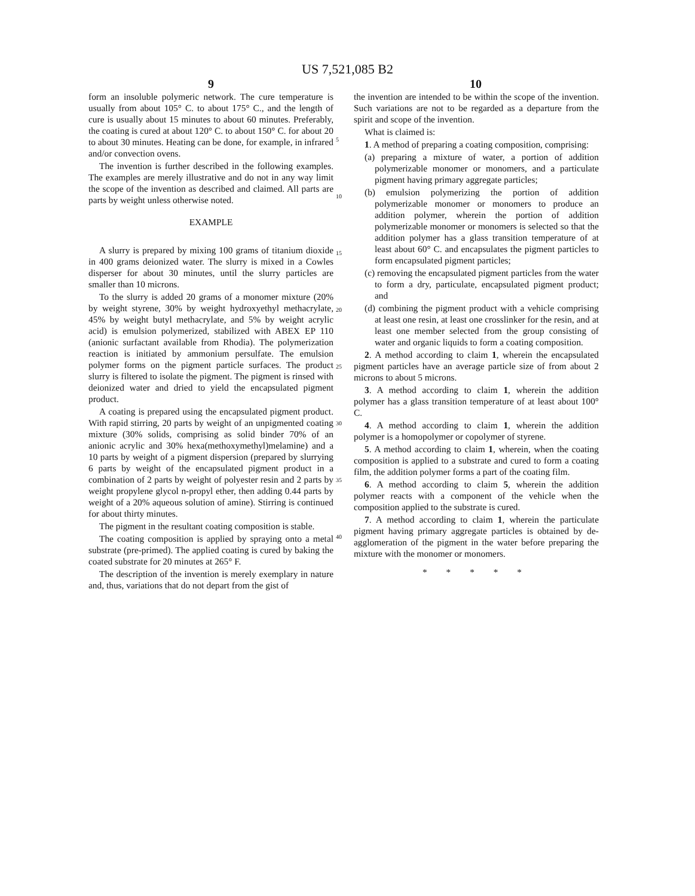US 7,521,085 B2
9 10
form an insoluble polymeric network. The cure temperature is usually from about 105° C. to about 175° C., and the length of cure is usually about 15 minutes to about 60 minutes. Preferably, the coating is cured at about 120° C. to about 150° C. for about 20 to about 30 minutes. Heating can be done, for example, in infrared and/or convection ovens.
The invention is further described in the following examples. The examples are merely illustrative and do not in any way limit the scope of the invention as described and claimed. All parts are parts by weight unless otherwise noted.
EXAMPLE
A slurry is prepared by mixing 100 grams of titanium dioxide in 400 grams deionized water. The slurry is mixed in a Cowles disperser for about 30 minutes, until the slurry particles are smaller than 10 microns.
To the slurry is added 20 grams of a monomer mixture (20% by weight styrene, 30% by weight hydroxyethyl methacrylate, 45% by weight butyl methacrylate, and 5% by weight acrylic acid) is emulsion polymerized, stabilized with ABEX EP 110 (anionic surfactant available from Rhodia). The polymerization reaction is initiated by ammonium persulfate. The emulsion polymer forms on the pigment particle surfaces. The product slurry is filtered to isolate the pigment. The pigment is rinsed with deionized water and dried to yield the encapsulated pigment product.
A coating is prepared using the encapsulated pigment product. With rapid stirring, 20 parts by weight of an unpigmented coating mixture (30% solids, comprising as solid binder 70% of an anionic acrylic and 30% hexa(methoxymethyl)melamine) and a 10 parts by weight of a pigment dispersion (prepared by slurrying 6 parts by weight of the encapsulated pigment product in a combination of 2 parts by weight of polyester resin and 2 parts by weight propylene glycol n-propyl ether, then adding 0.44 parts by weight of a 20% aqueous solution of amine). Stirring is continued for about thirty minutes.
The pigment in the resultant coating composition is stable.
The coating composition is applied by spraying onto a metal substrate (pre-primed). The applied coating is cured by baking the coated substrate for 20 minutes at 265° F.
The description of the invention is merely exemplary in nature and, thus, variations that do not depart from the gist of
5
10
15
20
25
30
35
40
the invention are intended to be within the scope of the invention. Such variations are not to be regarded as a departure from the spirit and scope of the invention.
What is claimed is:
1. A method of preparing a coating composition, comprising:
(a) preparing a mixture of water, a portion of addition polymerizable monomer or monomers, and a particulate pigment having primary aggregate particles;
(b) emulsion polymerizing the portion of addition polymerizable monomer or monomers to produce an addition polymer, wherein the portion of addition polymerizable monomer or monomers is selected so that the addition polymer has a glass transition temperature of at least about 60° C. and encapsulates the pigment particles to form encapsulated pigment particles;
(c) removing the encapsulated pigment particles from the water to form a dry, particulate, encapsulated pigment product; and
(d) combining the pigment product with a vehicle comprising at least one resin, at least one crosslinker for the resin, and at least one member selected from the group consisting of water and organic liquids to form a coating composition.
2. A method according to claim 1, wherein the encapsulated pigment particles have an average particle size of from about 2 microns to about 5 microns.
3. A method according to claim 1, wherein the addition polymer has a glass transition temperature of at least about 100° C.
4. A method according to claim 1, wherein the addition polymer is a homopolymer or copolymer of styrene.
5. A method according to claim 1, wherein, when the coating composition is applied to a substrate and cured to form a coating film, the addition polymer forms a part of the coating film.
6. A method according to claim 5, wherein the addition polymer reacts with a component of the vehicle when the composition applied to the substrate is cured.
7. A method according to claim 1, wherein the particulate pigment having primary aggregate particles is obtained by de-agglomeration of the pigment in the water before preparing the mixture with the monomer or monomers.
* * * * *